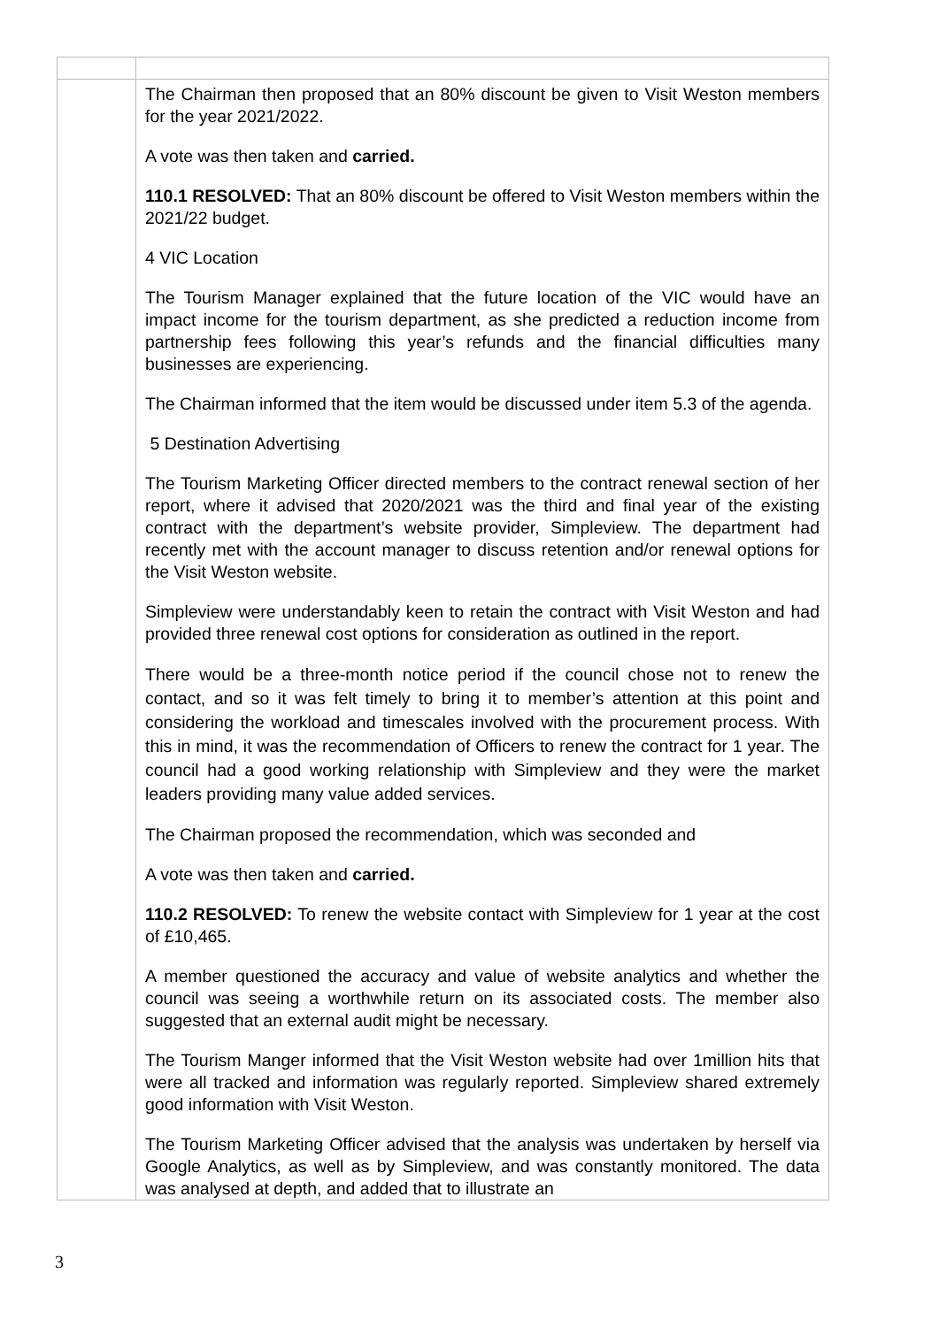| | The Chairman then proposed that an 80% discount be given to Visit Weston members for the year 2021/2022. A vote was then taken and carried. 110.1 RESOLVED: That an 80% discount be offered to Visit Weston members within the 2021/22 budget. 4 VIC Location The Tourism Manager explained that the future location of the VIC would have an impact income for the tourism department, as she predicted a reduction income from partnership fees following this year’s refunds and the financial difficulties many businesses are experiencing. The Chairman informed that the item would be discussed under item 5.3 of the agenda. 5 Destination Advertising The Tourism Marketing Officer directed members to the contract renewal section of her report, where it advised that 2020/2021 was the third and final year of the existing contract with the department’s website provider, Simpleview. The department had recently met with the account manager to discuss retention and/or renewal options for the Visit Weston website. Simpleview were understandably keen to retain the contract with Visit Weston and had provided three renewal cost options for consideration as outlined in the report. There would be a three-month notice period if the council chose not to renew the contact, and so it was felt timely to bring it to member’s attention at this point and considering the workload and timescales involved with the procurement process. With this in mind, it was the recommendation of Officers to renew the contract for 1 year. The council had a good working relationship with Simpleview and they were the market leaders providing many value added services. The Chairman proposed the recommendation, which was seconded and A vote was then taken and carried. 110.2 RESOLVED: To renew the website contact with Simpleview for 1 year at the cost of £10,465. A member questioned the accuracy and value of website analytics and whether the council was seeing a worthwhile return on its associated costs. The member also suggested that an external audit might be necessary. The Tourism Manger informed that the Visit Weston website had over 1million hits that were all tracked and information was regularly reported. Simpleview shared extremely good information with Visit Weston. The Tourism Marketing Officer advised that the analysis was undertaken by herself via Google Analytics, as well as by Simpleview, and was constantly monitored. The data was analysed at depth, and added that to illustrate an |
3